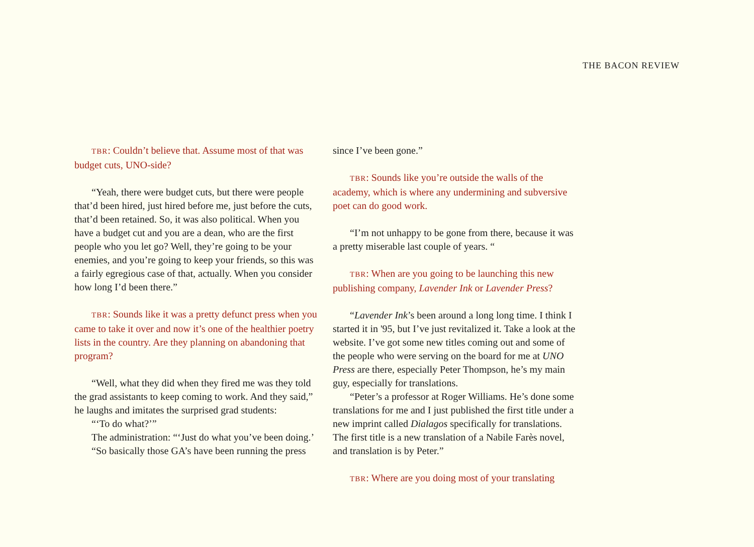THE BACON REVIEW
TBR: Couldn’t believe that. Assume most of that was budget cuts, UNO-side?
“Yeah, there were budget cuts, but there were people that’d been hired, just hired before me, just before the cuts, that’d been retained. So, it was also political. When you have a budget cut and you are a dean, who are the first people who you let go? Well, they’re going to be your enemies, and you’re going to keep your friends, so this was a fairly egregious case of that, actually. When you consider how long I’d been there.”
TBR: Sounds like it was a pretty defunct press when you came to take it over and now it’s one of the healthier poetry lists in the country. Are they planning on abandoning that program?
“Well, what they did when they fired me was they told the grad assistants to keep coming to work. And they said,” he laughs and imitates the surprised grad students:
“‘To do what?’”
The administration: “‘Just do what you’ve been doing.’
“So basically those GA’s have been running the press
since I’ve been gone.”
TBR: Sounds like you’re outside the walls of the academy, which is where any undermining and subversive poet can do good work.
“I’m not unhappy to be gone from there, because it was a pretty miserable last couple of years. “
TBR: When are you going to be launching this new publishing company, Lavender Ink or Lavender Press?
“Lavender Ink’s been around a long long time. I think I started it in '95, but I’ve just revitalized it. Take a look at the website. I’ve got some new titles coming out and some of the people who were serving on the board for me at UNO Press are there, especially Peter Thompson, he’s my main guy, especially for translations.
“Peter’s a professor at Roger Williams. He’s done some translations for me and I just published the first title under a new imprint called Dialagos specifically for translations. The first title is a new translation of a Nabile Farès novel, and translation is by Peter.”
TBR: Where are you doing most of your translating